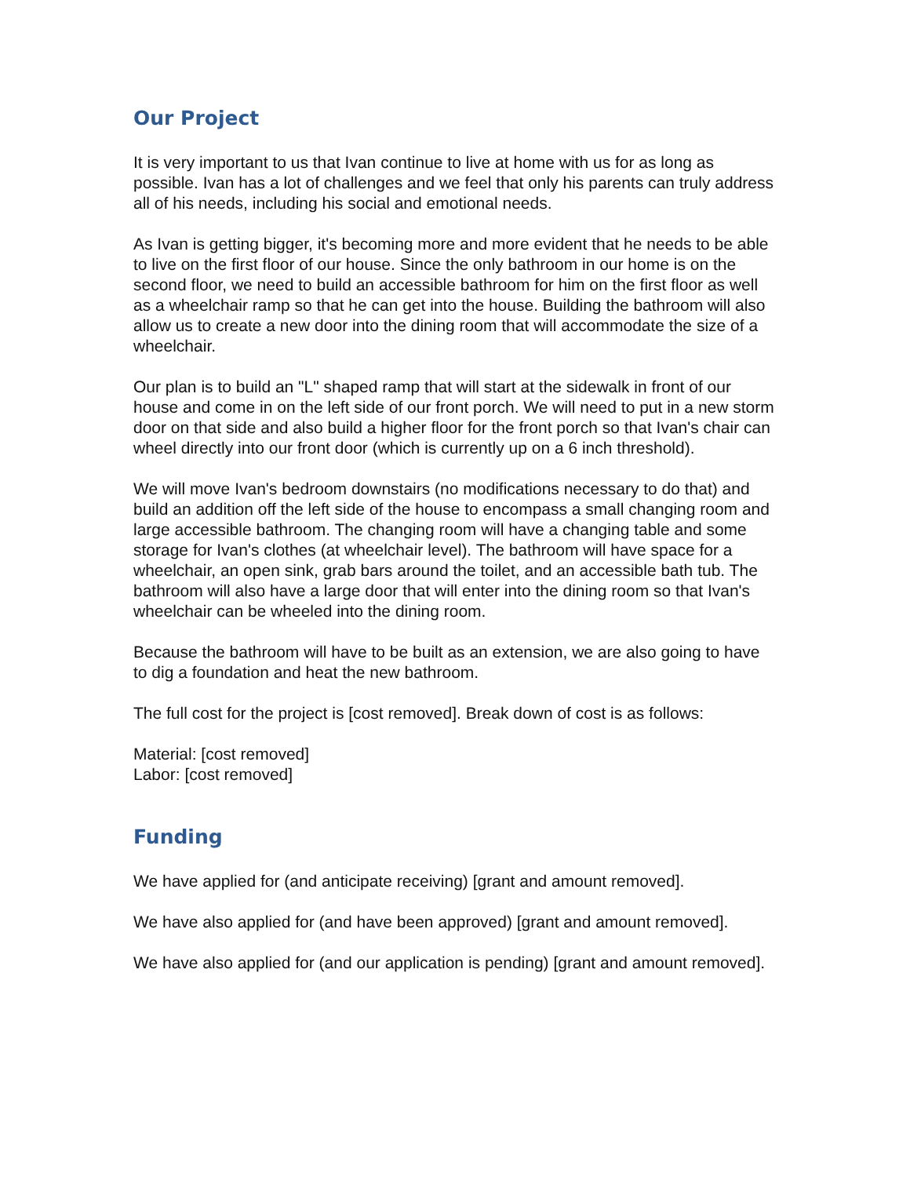Our Project
It is very important to us that Ivan continue to live at home with us for as long as possible. Ivan has a lot of challenges and we feel that only his parents can truly address all of his needs, including his social and emotional needs.
As Ivan is getting bigger, it's becoming more and more evident that he needs to be able to live on the first floor of our house. Since the only bathroom in our home is on the second floor, we need to build an accessible bathroom for him on the first floor as well as a wheelchair ramp so that he can get into the house. Building the bathroom will also allow us to create a new door into the dining room that will accommodate the size of a wheelchair.
Our plan is to build an "L" shaped ramp that will start at the sidewalk in front of our house and come in on the left side of our front porch. We will need to put in a new storm door on that side and also build a higher floor for the front porch so that Ivan's chair can wheel directly into our front door (which is currently up on a 6 inch threshold).
We will move Ivan's bedroom downstairs (no modifications necessary to do that) and build an addition off the left side of the house to encompass a small changing room and large accessible bathroom. The changing room will have a changing table and some storage for Ivan's clothes (at wheelchair level). The bathroom will have space for a wheelchair, an open sink, grab bars around the toilet, and an accessible bath tub. The bathroom will also have a large door that will enter into the dining room so that Ivan's wheelchair can be wheeled into the dining room.
Because the bathroom will have to be built as an extension, we are also going to have to dig a foundation and heat the new bathroom.
The full cost for the project is [cost removed]. Break down of cost is as follows:
Material: [cost removed]
Labor: [cost removed]
Funding
We have applied for (and anticipate receiving) [grant and amount removed].
We have also applied for (and have been approved) [grant and amount removed].
We have also applied for (and our application is pending) [grant and amount removed].